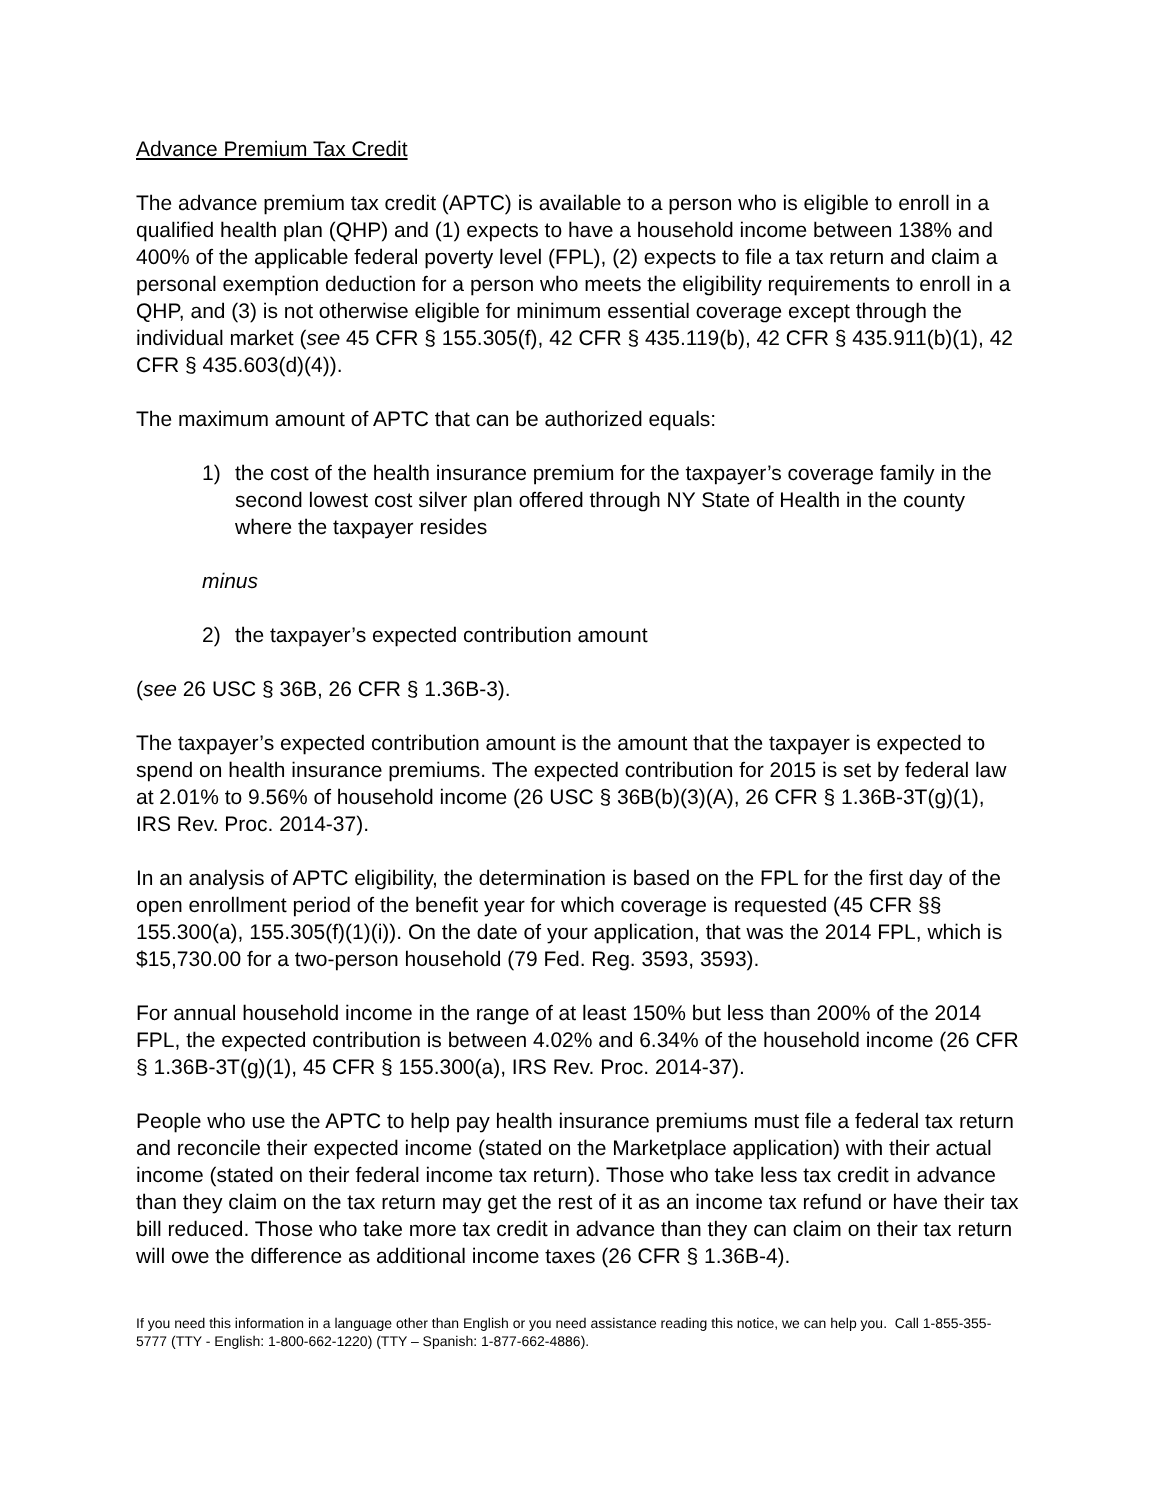Advance Premium Tax Credit
The advance premium tax credit (APTC) is available to a person who is eligible to enroll in a qualified health plan (QHP) and (1) expects to have a household income between 138% and 400% of the applicable federal poverty level (FPL), (2) expects to file a tax return and claim a personal exemption deduction for a person who meets the eligibility requirements to enroll in a QHP, and (3) is not otherwise eligible for minimum essential coverage except through the individual market (see 45 CFR § 155.305(f), 42 CFR § 435.119(b), 42 CFR § 435.911(b)(1), 42 CFR § 435.603(d)(4)).
The maximum amount of APTC that can be authorized equals:
1) the cost of the health insurance premium for the taxpayer’s coverage family in the second lowest cost silver plan offered through NY State of Health in the county where the taxpayer resides
minus
2) the taxpayer’s expected contribution amount
(see 26 USC § 36B, 26 CFR § 1.36B-3).
The taxpayer’s expected contribution amount is the amount that the taxpayer is expected to spend on health insurance premiums. The expected contribution for 2015 is set by federal law at 2.01% to 9.56% of household income (26 USC § 36B(b)(3)(A), 26 CFR § 1.36B-3T(g)(1), IRS Rev. Proc. 2014-37).
In an analysis of APTC eligibility, the determination is based on the FPL for the first day of the open enrollment period of the benefit year for which coverage is requested (45 CFR §§ 155.300(a), 155.305(f)(1)(i)). On the date of your application, that was the 2014 FPL, which is $15,730.00 for a two-person household (79 Fed. Reg. 3593, 3593).
For annual household income in the range of at least 150% but less than 200% of the 2014 FPL, the expected contribution is between 4.02% and 6.34% of the household income (26 CFR § 1.36B-3T(g)(1), 45 CFR § 155.300(a), IRS Rev. Proc. 2014-37).
People who use the APTC to help pay health insurance premiums must file a federal tax return and reconcile their expected income (stated on the Marketplace application) with their actual income (stated on their federal income tax return). Those who take less tax credit in advance than they claim on the tax return may get the rest of it as an income tax refund or have their tax bill reduced. Those who take more tax credit in advance than they can claim on their tax return will owe the difference as additional income taxes (26 CFR § 1.36B-4).
If you need this information in a language other than English or you need assistance reading this notice, we can help you. Call 1-855-355-5777 (TTY - English: 1-800-662-1220) (TTY – Spanish: 1-877-662-4886).